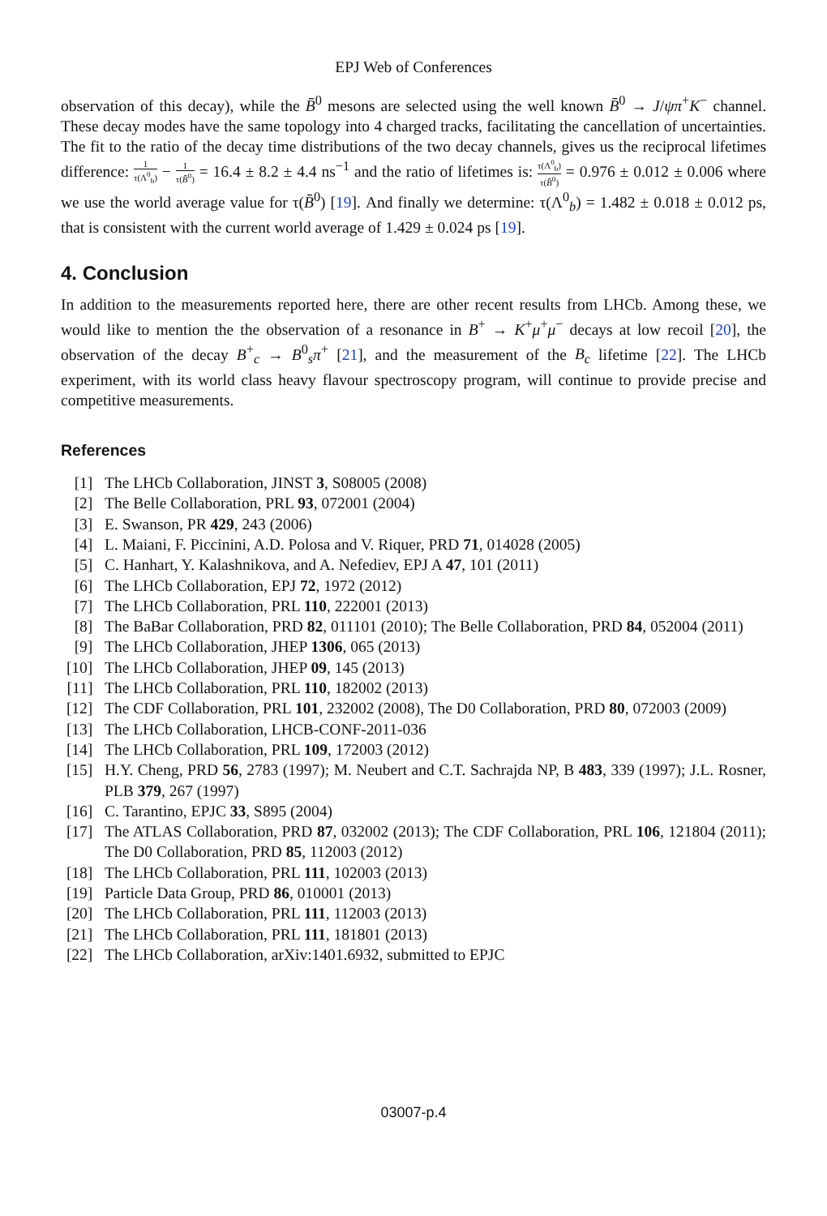EPJ Web of Conferences
observation of this decay), while the B̄<sup>0</sup> mesons are selected using the well known B̄<sup>0</sup> → J/ψπ<sup>+</sup>K<sup>−</sup> channel. These decay modes have the same topology into 4 charged tracks, facilitating the cancellation of uncertainties. The fit to the ratio of the decay time distributions of the two decay channels, gives us the reciprocal lifetimes difference: 1 τ(Λ<sup>0</sup><sub>b</sub>) − 1 τ(B̄<sup>0</sup>) = 16.4 ± 8.2 ± 4.4 ns<sup>−1</sup> and the ratio of lifetimes is: τ(Λ<sup>0</sup><sub>b</sub>) τ(B̄<sup>0</sup>) = 0.976 ± 0.012 ± 0.006 where we use the world average value for τ(B̄<sup>0</sup>) [19]. And finally we determine: τ(Λ<sup>0</sup><sub>b</sub>) = 1.482 ± 0.018 ± 0.012 ps, that is consistent with the current world average of 1.429 ± 0.024 ps [19].
4. Conclusion
In addition to the measurements reported here, there are other recent results from LHCb. Among these, we would like to mention the the observation of a resonance in B<sup>+</sup> → K<sup>+</sup>μ<sup>+</sup>μ<sup>−</sup> decays at low recoil [20], the observation of the decay B<sup>+</sup><sub>c</sub> → B<sup>0</sup><sub>s</sub>π<sup>+</sup> [21], and the measurement of the B<sub>c</sub> lifetime [22]. The LHCb experiment, with its world class heavy flavour spectroscopy program, will continue to provide precise and competitive measurements.
References
| [1] | The LHCb Collaboration, JINST 3 , S08005 (2008) |
| [2] | The Belle Collaboration, PRL 93 , 072001 (2004) |
| [3] | E. Swanson, PR 429 , 243 (2006) |
| [4] | L. Maiani, F. Piccinini, A.D. Polosa and V. Riquer, PRD 71 , 014028 (2005) |
| [5] | C. Hanhart, Y. Kalashnikova, and A. Nefediev, EPJ A 47 , 101 (2011) |
| [6] | The LHCb Collaboration, EPJ 72 , 1972 (2012) |
| [7] | The LHCb Collaboration, PRL 110 , 222001 (2013) |
| [8] | The BaBar Collaboration, PRD 82 , 011101 (2010); The Belle Collaboration, PRD 84 , 052004 (2011) |
| [9] | The LHCb Collaboration, JHEP 1306 , 065 (2013) |
| [10] | The LHCb Collaboration, JHEP 09 , 145 (2013) |
| [11] | The LHCb Collaboration, PRL 110 , 182002 (2013) |
| [12] | The CDF Collaboration, PRL 101 , 232002 (2008), The D0 Collaboration, PRD 80 , 072003 (2009) |
| [13] | The LHCb Collaboration, LHCB-CONF-2011-036 |
| [14] | The LHCb Collaboration, PRL 109 , 172003 (2012) |
| [15] | H.Y. Cheng, PRD 56 , 2783 (1997); M. Neubert and C.T. Sachrajda NP, B 483 , 339 (1997); J.L. Rosner, PLB 379 , 267 (1997) |
| [16] | C. Tarantino, EPJC 33 , S895 (2004) |
| [17] | The ATLAS Collaboration, PRD 87 , 032002 (2013); The CDF Collaboration, PRL 106 , 121804 (2011); The D0 Collaboration, PRD 85 , 112003 (2012) |
| [18] | The LHCb Collaboration, PRL 111 , 102003 (2013) |
| [19] | Particle Data Group, PRD 86 , 010001 (2013) |
| [20] | The LHCb Collaboration, PRL 111 , 112003 (2013) |
| [21] | The LHCb Collaboration, PRL 111 , 181801 (2013) |
| [22] | The LHCb Collaboration, arXiv:1401.6932, submitted to EPJC |
03007-p.4